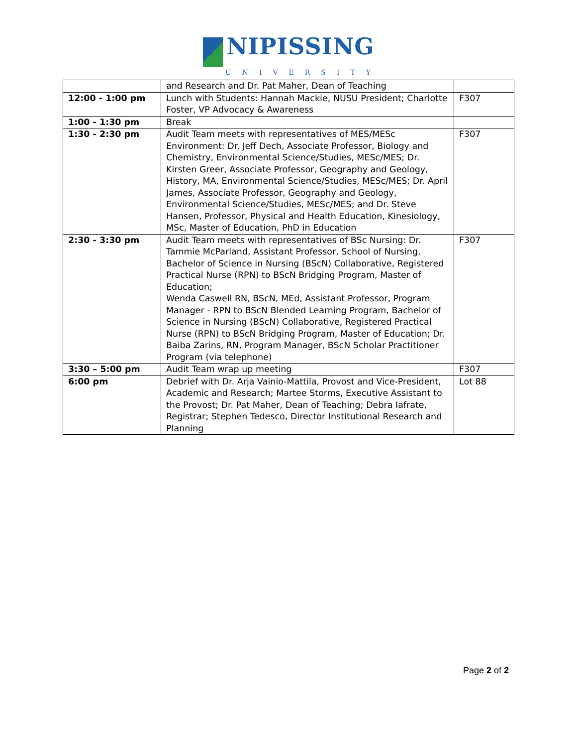NIPISSING
UNIVERSITY
| | and Research and Dr. Pat Maher, Dean of Teaching | |
| 12:00 - 1:00 pm | Lunch with Students: Hannah Mackie, NUSU President; Charlotte Foster, VP Advocacy & Awareness | F307 |
| 1:00 - 1:30 pm | Break | |
| 1:30 - 2:30 pm | Audit Team meets with representatives of MES/MESc Environment: Dr. Jeff Dech, Associate Professor, Biology and Chemistry, Environmental Science/Studies, MESc/MES; Dr. Kirsten Greer, Associate Professor, Geography and Geology, History, MA, Environmental Science/Studies, MESc/MES; Dr. April James, Associate Professor, Geography and Geology, Environmental Science/Studies, MESc/MES; and Dr. Steve Hansen, Professor, Physical and Health Education, Kinesiology, MSc, Master of Education, PhD in Education | F307 |
| 2:30 - 3:30 pm | Audit Team meets with representatives of BSc Nursing: Dr. Tammie McParland, Assistant Professor, School of Nursing, Bachelor of Science in Nursing (BScN) Collaborative, Registered Practical Nurse (RPN) to BScN Bridging Program, Master of Education; Wenda Caswell RN, BScN, MEd, Assistant Professor, Program Manager - RPN to BScN Blended Learning Program, Bachelor of Science in Nursing (BScN) Collaborative, Registered Practical Nurse (RPN) to BScN Bridging Program, Master of Education; Dr. Baiba Zarins, RN, Program Manager, BScN Scholar Practitioner Program (via telephone) | F307 |
| 3:30 – 5:00 pm | Audit Team wrap up meeting | F307 |
| 6:00 pm | Debrief with Dr. Arja Vainio-Mattila, Provost and Vice-President, Academic and Research; Martee Storms, Executive Assistant to the Provost; Dr. Pat Maher, Dean of Teaching; Debra Iafrate, Registrar; Stephen Tedesco, Director Institutional Research and Planning | Lot 88 |
Page 2 of 2